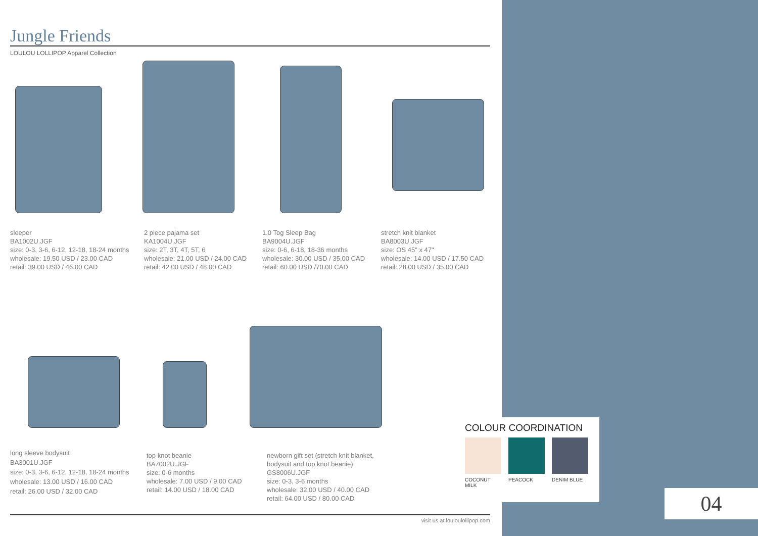Jungle Friends
LOULOU LOLLIPOP Apparel Collection
sleeper
BA1002U.JGF
size: 0-3, 3-6, 6-12, 12-18, 18-24 months
wholesale: 19.50 USD / 23.00 CAD
retail: 39.00 USD / 46.00 CAD
2 piece pajama set
KA1004U.JGF
size: 2T, 3T, 4T, 5T, 6
wholesale: 21.00 USD / 24.00 CAD
retail: 42.00 USD / 48.00 CAD
1.0 Tog Sleep Bag
BA9004U.JGF
size: 0-6, 6-18, 18-36 months
wholesale: 30.00 USD / 35.00 CAD
retail: 60.00 USD /70.00 CAD
stretch knit blanket
BA8003U.JGF
size: OS 45" x 47"
wholesale: 14.00 USD / 17.50 CAD
retail: 28.00 USD / 35.00 CAD
long sleeve bodysuit
BA3001U.JGF
size: 0-3, 3-6, 6-12, 12-18, 18-24 months
wholesale: 13.00 USD / 16.00 CAD
retail: 26.00 USD / 32.00 CAD
top knot beanie
BA7002U.JGF
size: 0-6 months
wholesale: 7.00 USD / 9.00 CAD
retail: 14.00 USD / 18.00 CAD
newborn gift set (stretch knit blanket, bodysuit and top knot beanie)
GS8006U.JGF
size: 0-3, 3-6 months
wholesale: 32.00 USD / 40.00 CAD
retail: 64.00 USD / 80.00 CAD
COLOUR COORDINATION
COCONUT MILK PEACOCK DENIM BLUE
04
visit us at louloulollipop.com